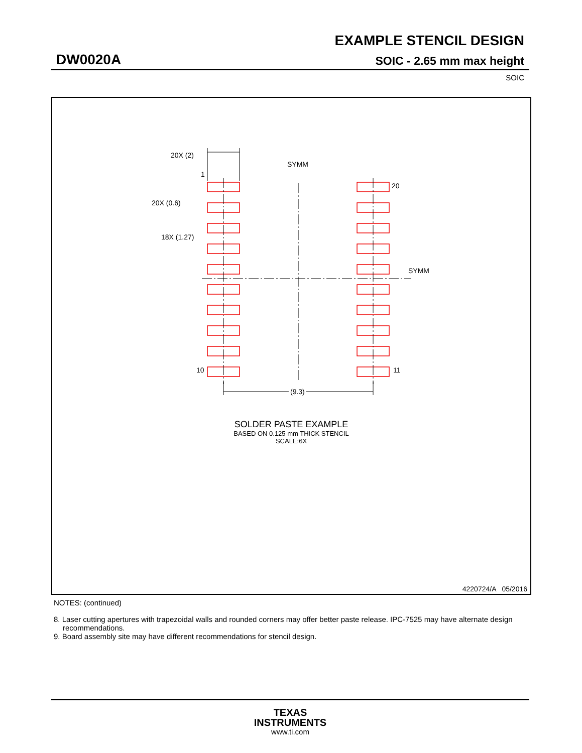EXAMPLE STENCIL DESIGN
DW0020A SOIC - 2.65 mm max height
SOIC
20X (2)
SYMM
1
20X (0.6)
18X (1.27)
20
SYMM
10
11
(9.3)
SOLDER PASTE EXAMPLE
BASED ON 0.125 mm THICK STENCIL
SCALE:6X
4220724/A 05/2016
NOTES: (continued)
8. Laser cutting apertures with trapezoidal walls and rounded corners may offer better paste release. IPC-7525 may have alternate design recommendations.
9. Board assembly site may have different recommendations for stencil design.
TEXAS
INSTRUMENTS
www.ti.com